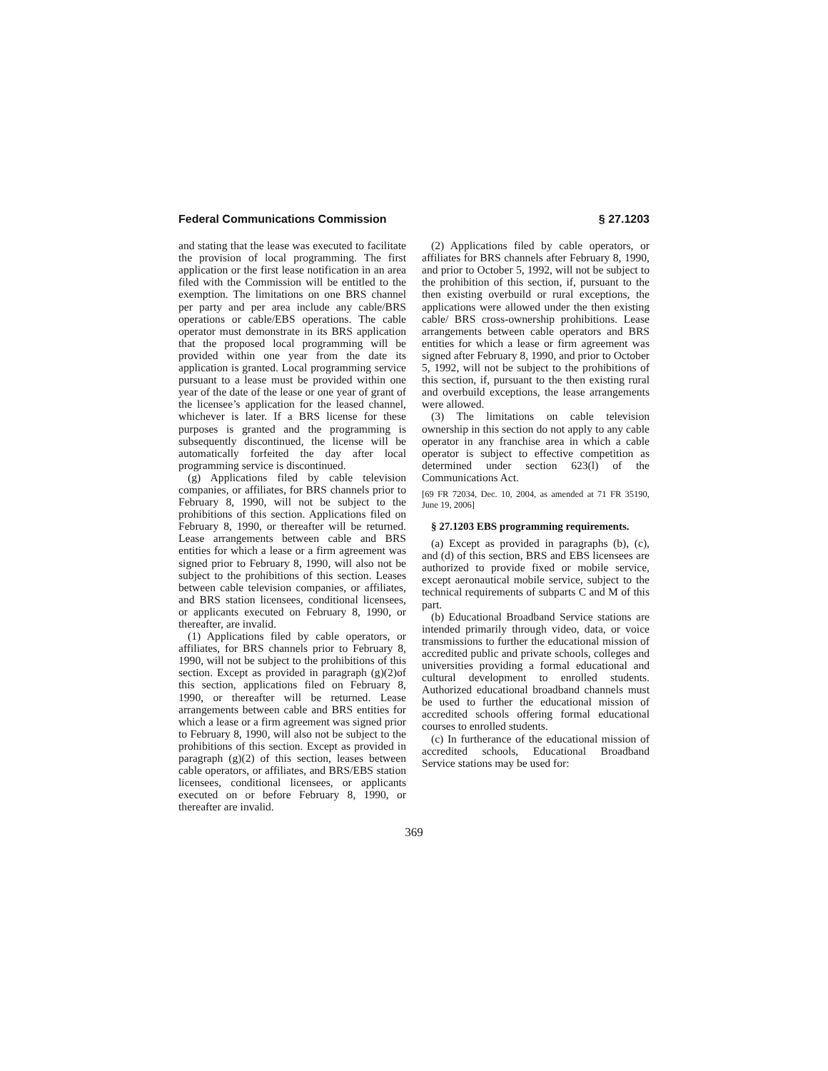Federal Communications Commission § 27.1203
and stating that the lease was executed to facilitate the provision of local programming. The first application or the first lease notification in an area filed with the Commission will be entitled to the exemption. The limitations on one BRS channel per party and per area include any cable/BRS operations or cable/EBS operations. The cable operator must demonstrate in its BRS application that the proposed local programming will be provided within one year from the date its application is granted. Local programming service pursuant to a lease must be provided within one year of the date of the lease or one year of grant of the licensee’s application for the leased channel, whichever is later. If a BRS license for these purposes is granted and the programming is subsequently discontinued, the license will be automatically forfeited the day after local programming service is discontinued.
(g) Applications filed by cable television companies, or affiliates, for BRS channels prior to February 8, 1990, will not be subject to the prohibitions of this section. Applications filed on February 8, 1990, or thereafter will be returned. Lease arrangements between cable and BRS entities for which a lease or a firm agreement was signed prior to February 8, 1990, will also not be subject to the prohibitions of this section. Leases between cable television companies, or affiliates, and BRS station licensees, conditional licensees, or applicants executed on February 8, 1990, or thereafter, are invalid.
(1) Applications filed by cable operators, or affiliates, for BRS channels prior to February 8, 1990, will not be subject to the prohibitions of this section. Except as provided in paragraph (g)(2)of this section, applications filed on February 8, 1990, or thereafter will be returned. Lease arrangements between cable and BRS entities for which a lease or a firm agreement was signed prior to February 8, 1990, will also not be subject to the prohibitions of this section. Except as provided in paragraph (g)(2) of this section, leases between cable operators, or affiliates, and BRS/EBS station licensees, conditional licensees, or applicants executed on or before February 8, 1990, or thereafter are invalid.
(2) Applications filed by cable operators, or affiliates for BRS channels after February 8, 1990, and prior to October 5, 1992, will not be subject to the prohibition of this section, if, pursuant to the then existing overbuild or rural exceptions, the applications were allowed under the then existing cable/ BRS cross-ownership prohibitions. Lease arrangements between cable operators and BRS entities for which a lease or firm agreement was signed after February 8, 1990, and prior to October 5, 1992, will not be subject to the prohibitions of this section, if, pursuant to the then existing rural and overbuild exceptions, the lease arrangements were allowed.
(3) The limitations on cable television ownership in this section do not apply to any cable operator in any franchise area in which a cable operator is subject to effective competition as determined under section 623(l) of the Communications Act.
[69 FR 72034, Dec. 10, 2004, as amended at 71 FR 35190, June 19, 2006]
§ 27.1203 EBS programming requirements.
(a) Except as provided in paragraphs (b), (c), and (d) of this section, BRS and EBS licensees are authorized to provide fixed or mobile service, except aeronautical mobile service, subject to the technical requirements of subparts C and M of this part.
(b) Educational Broadband Service stations are intended primarily through video, data, or voice transmissions to further the educational mission of accredited public and private schools, colleges and universities providing a formal educational and cultural development to enrolled students. Authorized educational broadband channels must be used to further the educational mission of accredited schools offering formal educational courses to enrolled students.
(c) In furtherance of the educational mission of accredited schools, Educational Broadband Service stations may be used for:
369